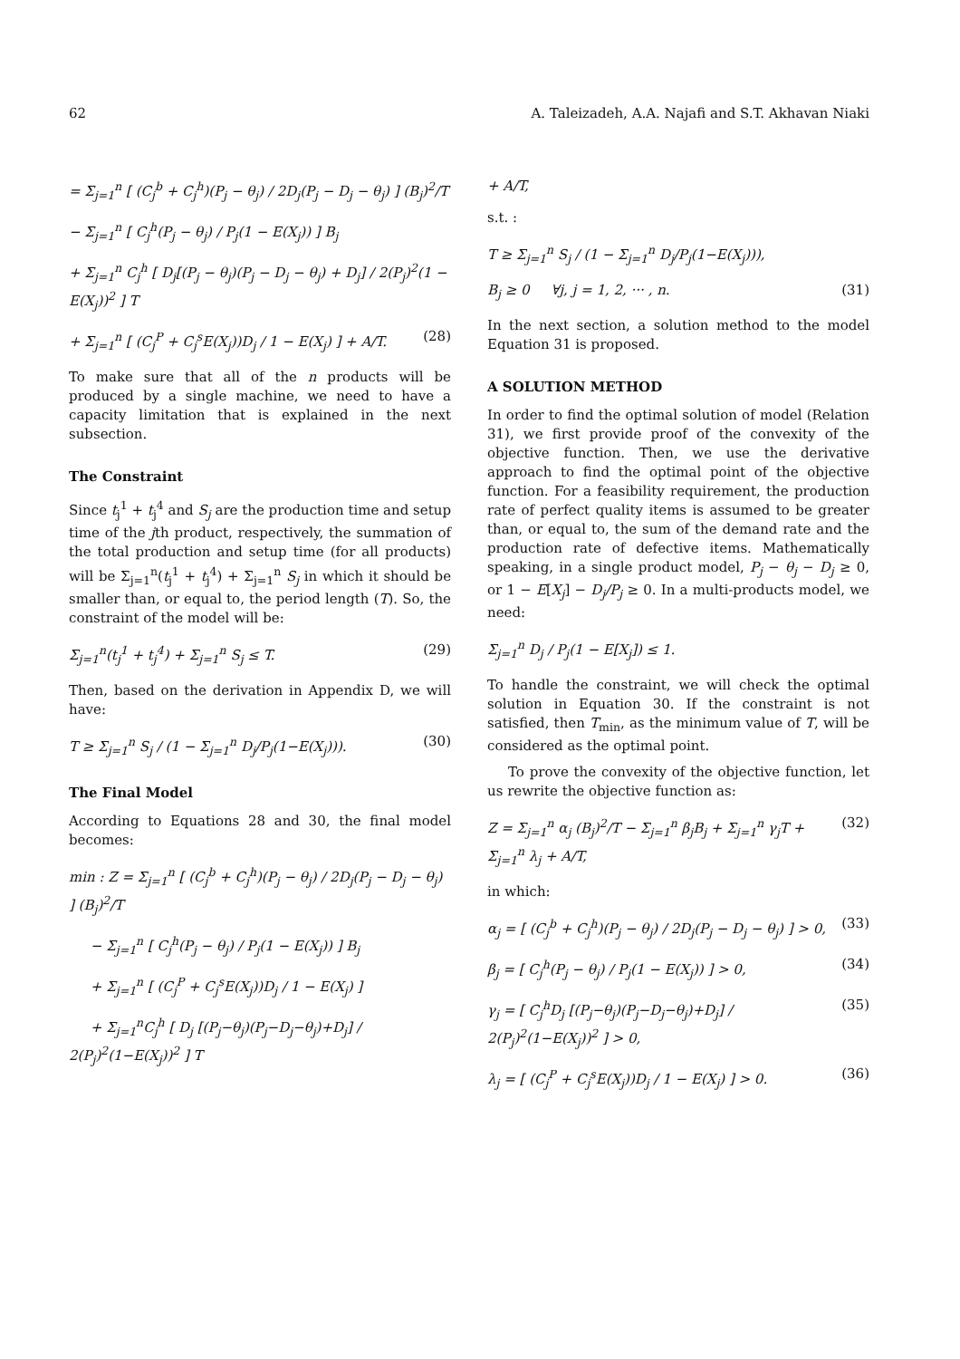62 A. Taleizadeh, A.A. Najafi and S.T. Akhavan Niaki
= Σ<sub>j=1</sub><sup>n</sup> [ (C<sub>j</sub><sup>b</sup> + C<sub>j</sub><sup>h</sup>)(P<sub>j</sub> − θ<sub>j</sub>) / 2D<sub>j</sub>(P<sub>j</sub> − D<sub>j</sub> − θ<sub>j</sub>) ] (B<sub>j</sub>)<sup>2</sup>/T
− Σ<sub>j=1</sub><sup>n</sup> [ C<sub>j</sub><sup>h</sup>(P<sub>j</sub> − θ<sub>j</sub>) / P<sub>j</sub>(1 − E(X<sub>j</sub>)) ] B<sub>j</sub>
+ Σ<sub>j=1</sub><sup>n</sup> C<sub>j</sub><sup>h</sup> [ D<sub>j</sub>[(P<sub>j</sub> − θ<sub>j</sub>)(P<sub>j</sub> − D<sub>j</sub> − θ<sub>j</sub>) + D<sub>j</sub>] / 2(P<sub>j</sub>)<sup>2</sup>(1 − E(X<sub>j</sub>))<sup>2</sup> ] T
+ Σ<sub>j=1</sub><sup>n</sup> [ (C<sub>j</sub><sup>P</sup> + C<sub>j</sub><sup>s</sup>E(X<sub>j</sub>))D<sub>j</sub> / 1 − E(X<sub>j</sub>) ] + A/T. (28)
To make sure that all of the n products will be produced by a single machine, we need to have a capacity limitation that is explained in the next subsection.
The Constraint
Since t<sub>j</sub><sup>1</sup> + t<sub>j</sub><sup>4</sup> and S<sub>j</sub> are the production time and setup time of the jth product, respectively, the summation of the total production and setup time (for all products) will be Σ<sub>j=1</sub><sup>n</sup>(t<sub>j</sub><sup>1</sup> + t<sub>j</sub><sup>4</sup>) + Σ<sub>j=1</sub><sup>n</sup> S<sub>j</sub> in which it should be smaller than, or equal to, the period length (T). So, the constraint of the model will be:
Σ<sub>j=1</sub><sup>n</sup>(t<sub>j</sub><sup>1</sup> + t<sub>j</sub><sup>4</sup>) + Σ<sub>j=1</sub><sup>n</sup> S<sub>j</sub> ≤ T. (29)
Then, based on the derivation in Appendix D, we will have:
T ≥ Σ<sub>j=1</sub><sup>n</sup> S<sub>j</sub> / (1 − Σ<sub>j=1</sub><sup>n</sup> D<sub>j</sub>/P<sub>j</sub>(1−E(X<sub>j</sub>))). (30)
The Final Model
According to Equations 28 and 30, the final model becomes:
min : Z = Σ<sub>j=1</sub><sup>n</sup> [ (C<sub>j</sub><sup>b</sup> + C<sub>j</sub><sup>h</sup>)(P<sub>j</sub> − θ<sub>j</sub>) / 2D<sub>j</sub>(P<sub>j</sub> − D<sub>j</sub> − θ<sub>j</sub>) ] (B<sub>j</sub>)<sup>2</sup>/T
− Σ<sub>j=1</sub><sup>n</sup> [ C<sub>j</sub><sup>h</sup>(P<sub>j</sub> − θ<sub>j</sub>) / P<sub>j</sub>(1 − E(X<sub>j</sub>)) ] B<sub>j</sub>
+ Σ<sub>j=1</sub><sup>n</sup> [ (C<sub>j</sub><sup>P</sup> + C<sub>j</sub><sup>s</sup>E(X<sub>j</sub>))D<sub>j</sub> / 1 − E(X<sub>j</sub>) ]
+ Σ<sub>j=1</sub><sup>n</sup>C<sub>j</sub><sup>h</sup> [ D<sub>j</sub> [(P<sub>j</sub>−θ<sub>j</sub>)(P<sub>j</sub>−D<sub>j</sub>−θ<sub>j</sub>)+D<sub>j</sub>] / 2(P<sub>j</sub>)<sup>2</sup>(1−E(X<sub>j</sub>))<sup>2</sup> ] T
+ A/T,
s.t. :
T ≥ Σ<sub>j=1</sub><sup>n</sup> S<sub>j</sub> / (1 − Σ<sub>j=1</sub><sup>n</sup> D<sub>j</sub>/P<sub>j</sub>(1−E(X<sub>j</sub>))),
B<sub>j</sub> ≥ 0 ∀j, j = 1, 2, ··· , n. (31)
In the next section, a solution method to the model Equation 31 is proposed.
A SOLUTION METHOD
In order to find the optimal solution of model (Relation 31), we first provide proof of the convexity of the objective function. Then, we use the derivative approach to find the optimal point of the objective function. For a feasibility requirement, the production rate of perfect quality items is assumed to be greater than, or equal to, the sum of the demand rate and the production rate of defective items. Mathematically speaking, in a single product model, P<sub>j</sub> − θ<sub>j</sub> − D<sub>j</sub> ≥ 0, or 1 − E[X<sub>j</sub>] − D<sub>j</sub>/P<sub>j</sub> ≥ 0. In a multi-products model, we need:
Σ<sub>j=1</sub><sup>n</sup> D<sub>j</sub> / P<sub>j</sub>(1 − E[X<sub>j</sub>]) ≤ 1.
To handle the constraint, we will check the optimal solution in Equation 30. If the constraint is not satisfied, then T<sub>min</sub>, as the minimum value of T, will be considered as the optimal point.
To prove the convexity of the objective function, let us rewrite the objective function as:
Z = Σ<sub>j=1</sub><sup>n</sup> α<sub>j</sub> (B<sub>j</sub>)<sup>2</sup>/T − Σ<sub>j=1</sub><sup>n</sup> β<sub>j</sub>B<sub>j</sub> + Σ<sub>j=1</sub><sup>n</sup> γ<sub>j</sub>T + Σ<sub>j=1</sub><sup>n</sup> λ<sub>j</sub> + A/T, (32)
in which:
α<sub>j</sub> = [ (C<sub>j</sub><sup>b</sup> + C<sub>j</sub><sup>h</sup>)(P<sub>j</sub> − θ<sub>j</sub>) / 2D<sub>j</sub>(P<sub>j</sub> − D<sub>j</sub> − θ<sub>j</sub>) ] > 0, (33)
β<sub>j</sub> = [ C<sub>j</sub><sup>h</sup>(P<sub>j</sub> − θ<sub>j</sub>) / P<sub>j</sub>(1 − E(X<sub>j</sub>)) ] > 0, (34)
γ<sub>j</sub> = [ C<sub>j</sub><sup>h</sup>D<sub>j</sub> [(P<sub>j</sub>−θ<sub>j</sub>)(P<sub>j</sub>−D<sub>j</sub>−θ<sub>j</sub>)+D<sub>j</sub>] / 2(P<sub>j</sub>)<sup>2</sup>(1−E(X<sub>j</sub>))<sup>2</sup> ] > 0, (35)
λ<sub>j</sub> = [ (C<sub>j</sub><sup>P</sup> + C<sub>j</sub><sup>s</sup>E(X<sub>j</sub>))D<sub>j</sub> / 1 − E(X<sub>j</sub>) ] > 0. (36)